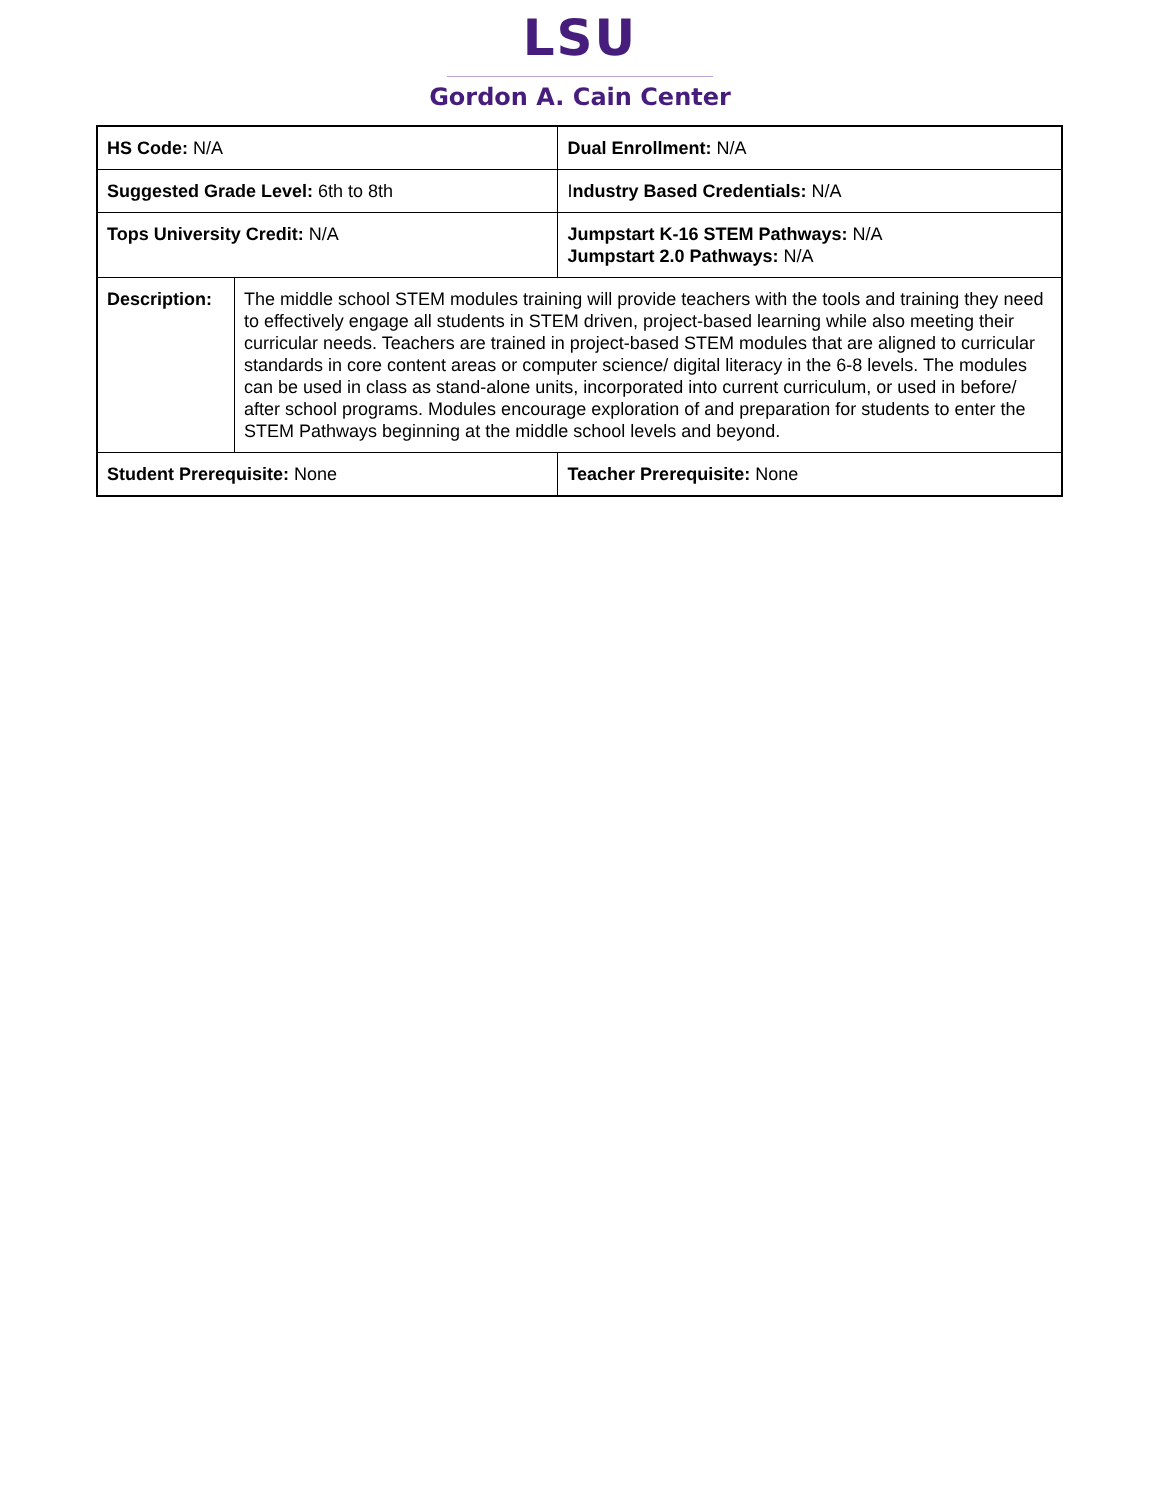LSU
Gordon A. Cain Center
| HS Code: N/A | | Dual Enrollment: N/A |
| Suggested Grade Level: 6th to 8th | | I ndustry Based Credentials: N/A |
| Tops University Credit: N/A | | Jumpstart K-16 STEM Pathways: N/A Jumpstart 2.0 Pathways: N/A |
| Description: | The middle school STEM modules training will provide teachers with the tools and training they need to effectively engage all students in STEM driven, project-based learning while also meeting their curricular needs. Teachers are trained in project-based STEM modules that are aligned to curricular standards in core content areas or computer science/ digital literacy in the 6-8 levels. The modules can be used in class as stand-alone units, incorporated into current curriculum, or used in before/ after school programs. Modules encourage exploration of and preparation for students to enter the STEM Pathways beginning at the middle school levels and beyond. | |
| Student Prerequisite: None | | Teacher Prerequisite: None |